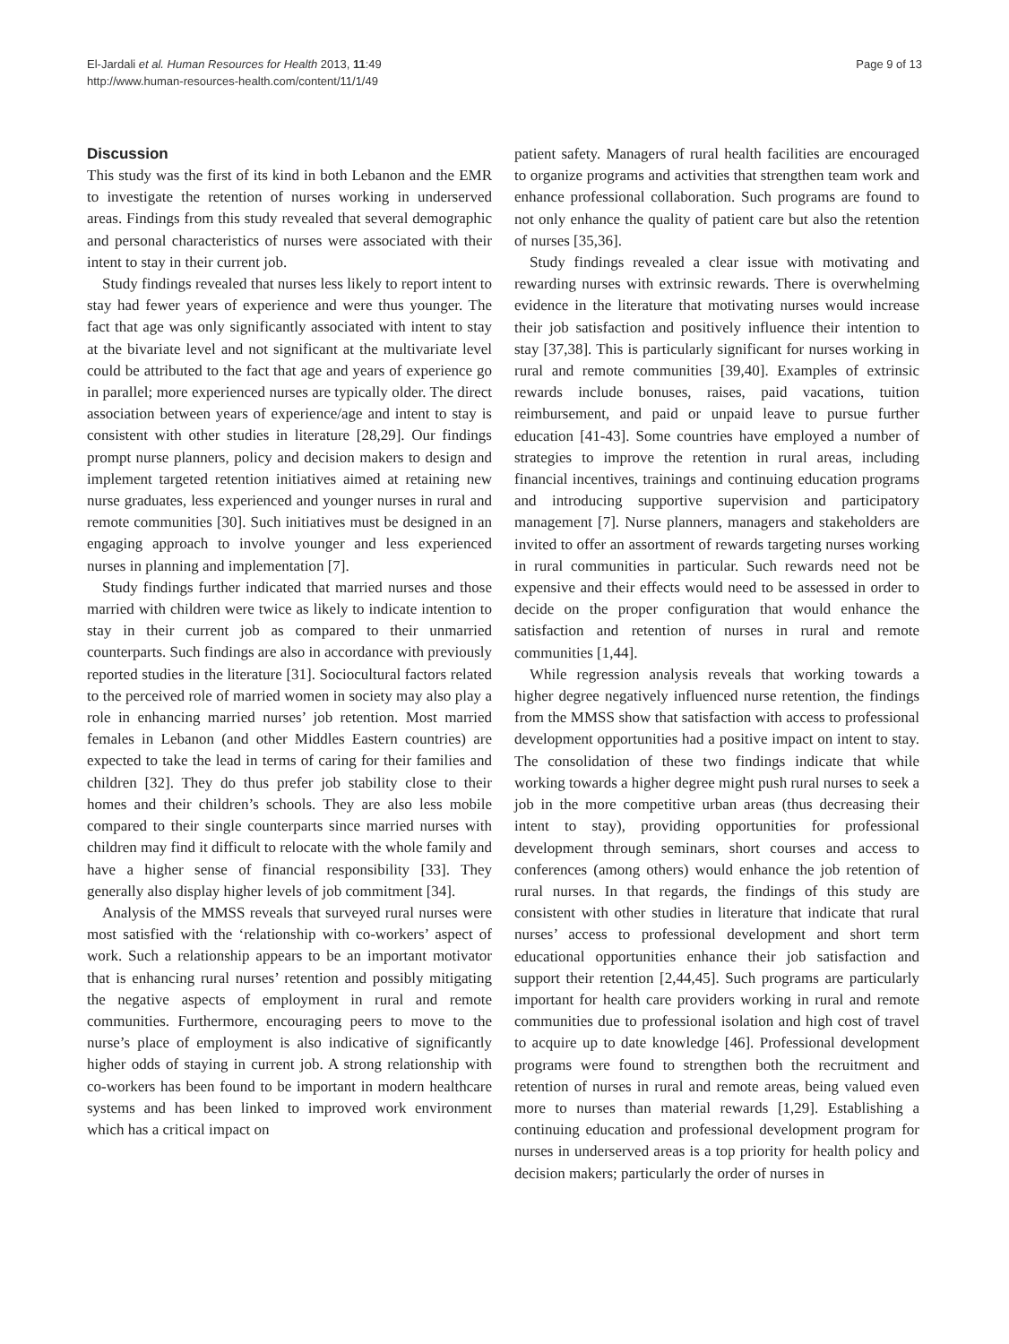El-Jardali et al. Human Resources for Health 2013, 11:49
http://www.human-resources-health.com/content/11/1/49
Page 9 of 13
Discussion
This study was the first of its kind in both Lebanon and the EMR to investigate the retention of nurses working in underserved areas. Findings from this study revealed that several demographic and personal characteristics of nurses were associated with their intent to stay in their current job.
Study findings revealed that nurses less likely to report intent to stay had fewer years of experience and were thus younger. The fact that age was only significantly associated with intent to stay at the bivariate level and not significant at the multivariate level could be attributed to the fact that age and years of experience go in parallel; more experienced nurses are typically older. The direct association between years of experience/age and intent to stay is consistent with other studies in literature [28,29]. Our findings prompt nurse planners, policy and decision makers to design and implement targeted retention initiatives aimed at retaining new nurse graduates, less experienced and younger nurses in rural and remote communities [30]. Such initiatives must be designed in an engaging approach to involve younger and less experienced nurses in planning and implementation [7].
Study findings further indicated that married nurses and those married with children were twice as likely to indicate intention to stay in their current job as compared to their unmarried counterparts. Such findings are also in accordance with previously reported studies in the literature [31]. Sociocultural factors related to the perceived role of married women in society may also play a role in enhancing married nurses’ job retention. Most married females in Lebanon (and other Middles Eastern countries) are expected to take the lead in terms of caring for their families and children [32]. They do thus prefer job stability close to their homes and their children’s schools. They are also less mobile compared to their single counterparts since married nurses with children may find it difficult to relocate with the whole family and have a higher sense of financial responsibility [33]. They generally also display higher levels of job commitment [34].
Analysis of the MMSS reveals that surveyed rural nurses were most satisfied with the ‘relationship with co-workers’ aspect of work. Such a relationship appears to be an important motivator that is enhancing rural nurses’ retention and possibly mitigating the negative aspects of employment in rural and remote communities. Furthermore, encouraging peers to move to the nurse’s place of employment is also indicative of significantly higher odds of staying in current job. A strong relationship with co-workers has been found to be important in modern healthcare systems and has been linked to improved work environment which has a critical impact on
patient safety. Managers of rural health facilities are encouraged to organize programs and activities that strengthen team work and enhance professional collaboration. Such programs are found to not only enhance the quality of patient care but also the retention of nurses [35,36].
Study findings revealed a clear issue with motivating and rewarding nurses with extrinsic rewards. There is overwhelming evidence in the literature that motivating nurses would increase their job satisfaction and positively influence their intention to stay [37,38]. This is particularly significant for nurses working in rural and remote communities [39,40]. Examples of extrinsic rewards include bonuses, raises, paid vacations, tuition reimbursement, and paid or unpaid leave to pursue further education [41-43]. Some countries have employed a number of strategies to improve the retention in rural areas, including financial incentives, trainings and continuing education programs and introducing supportive supervision and participatory management [7]. Nurse planners, managers and stakeholders are invited to offer an assortment of rewards targeting nurses working in rural communities in particular. Such rewards need not be expensive and their effects would need to be assessed in order to decide on the proper configuration that would enhance the satisfaction and retention of nurses in rural and remote communities [1,44].
While regression analysis reveals that working towards a higher degree negatively influenced nurse retention, the findings from the MMSS show that satisfaction with access to professional development opportunities had a positive impact on intent to stay. The consolidation of these two findings indicate that while working towards a higher degree might push rural nurses to seek a job in the more competitive urban areas (thus decreasing their intent to stay), providing opportunities for professional development through seminars, short courses and access to conferences (among others) would enhance the job retention of rural nurses. In that regards, the findings of this study are consistent with other studies in literature that indicate that rural nurses’ access to professional development and short term educational opportunities enhance their job satisfaction and support their retention [2,44,45]. Such programs are particularly important for health care providers working in rural and remote communities due to professional isolation and high cost of travel to acquire up to date knowledge [46]. Professional development programs were found to strengthen both the recruitment and retention of nurses in rural and remote areas, being valued even more to nurses than material rewards [1,29]. Establishing a continuing education and professional development program for nurses in underserved areas is a top priority for health policy and decision makers; particularly the order of nurses in